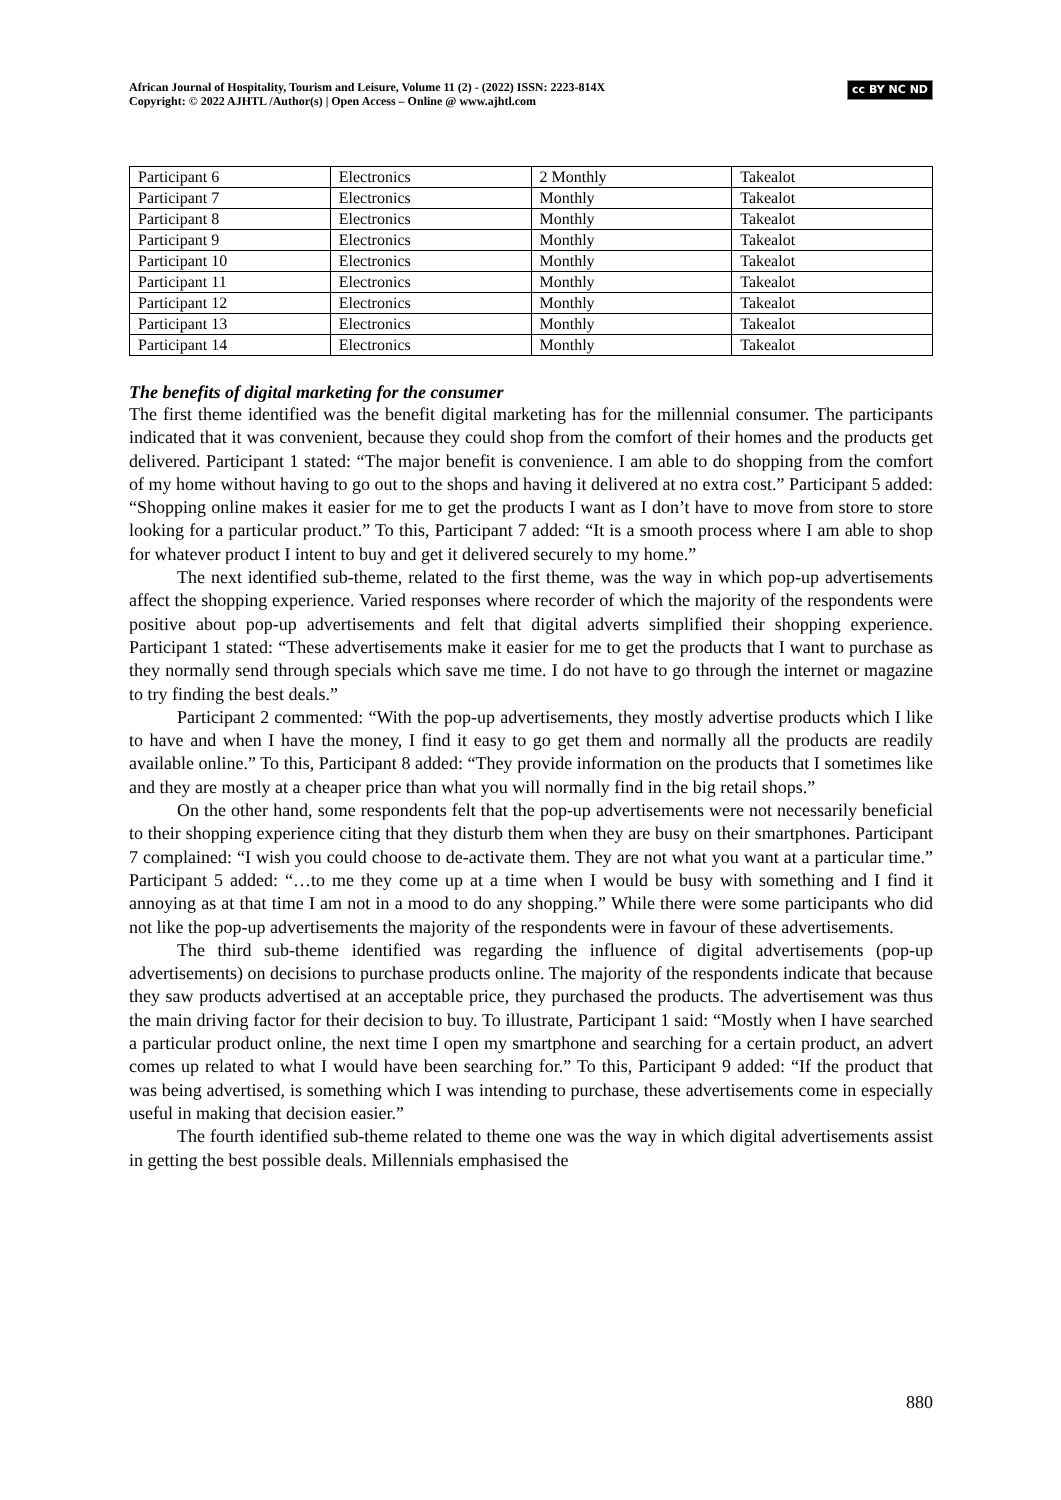African Journal of Hospitality, Tourism and Leisure, Volume 11 (2) - (2022) ISSN: 2223-814X
Copyright: © 2022 AJHTL /Author(s) | Open Access – Online @ www.ajhtl.com
cc BY NC ND
| Participant 6 | Electronics | 2 Monthly | Takealot |
| Participant 7 | Electronics | Monthly | Takealot |
| Participant 8 | Electronics | Monthly | Takealot |
| Participant 9 | Electronics | Monthly | Takealot |
| Participant 10 | Electronics | Monthly | Takealot |
| Participant 11 | Electronics | Monthly | Takealot |
| Participant 12 | Electronics | Monthly | Takealot |
| Participant 13 | Electronics | Monthly | Takealot |
| Participant 14 | Electronics | Monthly | Takealot |
The benefits of digital marketing for the consumer
The first theme identified was the benefit digital marketing has for the millennial consumer. The participants indicated that it was convenient, because they could shop from the comfort of their homes and the products get delivered. Participant 1 stated: “The major benefit is convenience. I am able to do shopping from the comfort of my home without having to go out to the shops and having it delivered at no extra cost.” Participant 5 added: “Shopping online makes it easier for me to get the products I want as I don’t have to move from store to store looking for a particular product.” To this, Participant 7 added: “It is a smooth process where I am able to shop for whatever product I intent to buy and get it delivered securely to my home.”
The next identified sub-theme, related to the first theme, was the way in which pop-up advertisements affect the shopping experience. Varied responses where recorder of which the majority of the respondents were positive about pop-up advertisements and felt that digital adverts simplified their shopping experience. Participant 1 stated: “These advertisements make it easier for me to get the products that I want to purchase as they normally send through specials which save me time. I do not have to go through the internet or magazine to try finding the best deals.”
Participant 2 commented: “With the pop-up advertisements, they mostly advertise products which I like to have and when I have the money, I find it easy to go get them and normally all the products are readily available online.” To this, Participant 8 added: “They provide information on the products that I sometimes like and they are mostly at a cheaper price than what you will normally find in the big retail shops.”
On the other hand, some respondents felt that the pop-up advertisements were not necessarily beneficial to their shopping experience citing that they disturb them when they are busy on their smartphones. Participant 7 complained: “I wish you could choose to de-activate them. They are not what you want at a particular time.” Participant 5 added: “…to me they come up at a time when I would be busy with something and I find it annoying as at that time I am not in a mood to do any shopping.” While there were some participants who did not like the pop-up advertisements the majority of the respondents were in favour of these advertisements.
The third sub-theme identified was regarding the influence of digital advertisements (pop-up advertisements) on decisions to purchase products online. The majority of the respondents indicate that because they saw products advertised at an acceptable price, they purchased the products. The advertisement was thus the main driving factor for their decision to buy. To illustrate, Participant 1 said: “Mostly when I have searched a particular product online, the next time I open my smartphone and searching for a certain product, an advert comes up related to what I would have been searching for.” To this, Participant 9 added: “If the product that was being advertised, is something which I was intending to purchase, these advertisements come in especially useful in making that decision easier.”
The fourth identified sub-theme related to theme one was the way in which digital advertisements assist in getting the best possible deals. Millennials emphasised the
880